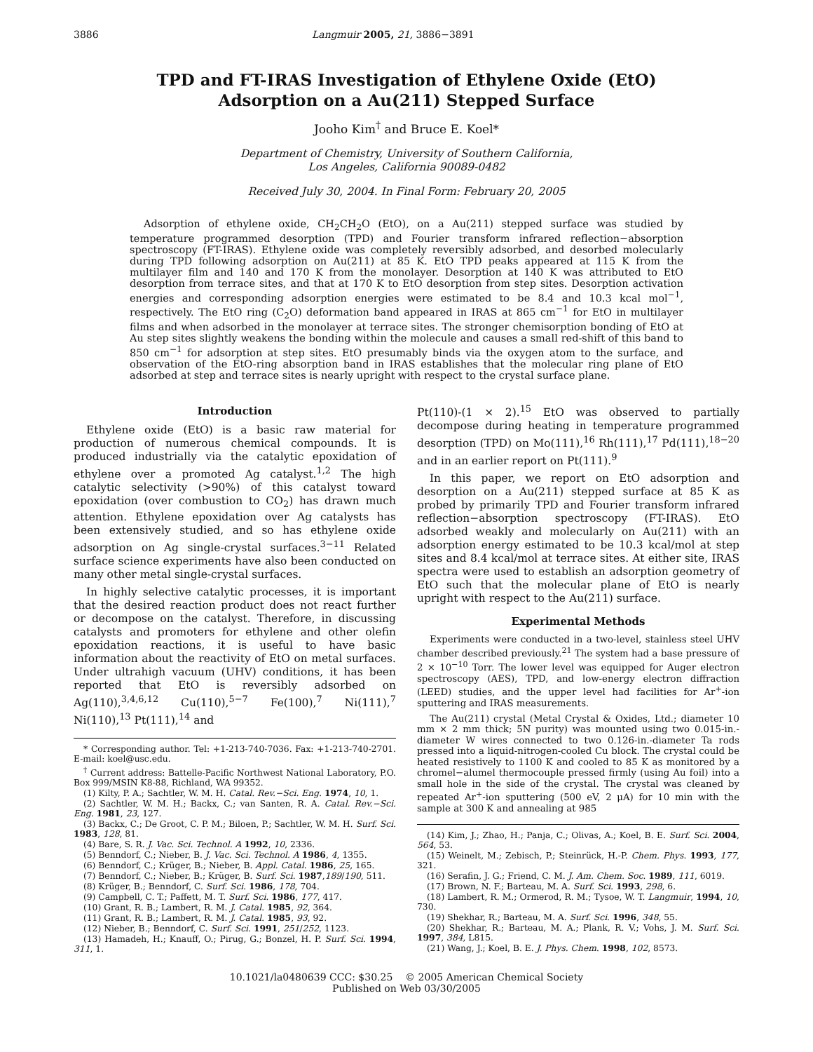3886 Langmuir 2005, 21, 3886−3891
TPD and FT-IRAS Investigation of Ethylene Oxide (EtO)
Adsorption on a Au(211) Stepped Surface
Jooho Kim<sup>†</sup> and Bruce E. Koel*
Department of Chemistry, University of Southern California,
Los Angeles, California 90089-0482
Received July 30, 2004. In Final Form: February 20, 2005
Adsorption of ethylene oxide, CH<sub>2</sub>CH<sub>2</sub>O (EtO), on a Au(211) stepped surface was studied by temperature programmed desorption (TPD) and Fourier transform infrared reflection−absorption spectroscopy (FT-IRAS). Ethylene oxide was completely reversibly adsorbed, and desorbed molecularly during TPD following adsorption on Au(211) at 85 K. EtO TPD peaks appeared at 115 K from the multilayer film and 140 and 170 K from the monolayer. Desorption at 140 K was attributed to EtO desorption from terrace sites, and that at 170 K to EtO desorption from step sites. Desorption activation energies and corresponding adsorption energies were estimated to be 8.4 and 10.3 kcal mol<sup>−1</sup>, respectively. The EtO ring (C<sub>2</sub>O) deformation band appeared in IRAS at 865 cm<sup>−1</sup> for EtO in multilayer films and when adsorbed in the monolayer at terrace sites. The stronger chemisorption bonding of EtO at Au step sites slightly weakens the bonding within the molecule and causes a small red-shift of this band to 850 cm<sup>−1</sup> for adsorption at step sites. EtO presumably binds via the oxygen atom to the surface, and observation of the EtO-ring absorption band in IRAS establishes that the molecular ring plane of EtO adsorbed at step and terrace sites is nearly upright with respect to the crystal surface plane.
Introduction
Ethylene oxide (EtO) is a basic raw material for production of numerous chemical compounds. It is produced industrially via the catalytic epoxidation of ethylene over a promoted Ag catalyst.<sup>1,2</sup> The high catalytic selectivity (>90%) of this catalyst toward epoxidation (over combustion to CO<sub>2</sub>) has drawn much attention. Ethylene epoxidation over Ag catalysts has been extensively studied, and so has ethylene oxide adsorption on Ag single-crystal surfaces.<sup>3−11</sup> Related surface science experiments have also been conducted on many other metal single-crystal surfaces.
In highly selective catalytic processes, it is important that the desired reaction product does not react further or decompose on the catalyst. Therefore, in discussing catalysts and promoters for ethylene and other olefin epoxidation reactions, it is useful to have basic information about the reactivity of EtO on metal surfaces. Under ultrahigh vacuum (UHV) conditions, it has been reported that EtO is reversibly adsorbed on Ag(110),<sup>3,4,6,12</sup> Cu(110),<sup>5−7</sup> Fe(100),<sup>7</sup> Ni(111),<sup>7</sup> Ni(110),<sup>13</sup> Pt(111),<sup>14</sup> and
* Corresponding author. Tel: +1-213-740-7036. Fax: +1-213-740-2701. E-mail: koel@usc.edu.
<sup>†</sup> Current address: Battelle-Pacific Northwest National Laboratory, P.O. Box 999/MSIN K8-88, Richland, WA 99352.
(1) Kilty, P. A.; Sachtler, W. M. H. Catal. Rev.−Sci. Eng. 1974, 10, 1.
(2) Sachtler, W. M. H.; Backx, C.; van Santen, R. A. Catal. Rev.−Sci. Eng. 1981, 23, 127.
(3) Backx, C.; De Groot, C. P. M.; Biloen, P.; Sachtler, W. M. H. Surf. Sci. 1983, 128, 81.
(4) Bare, S. R. J. Vac. Sci. Technol. A 1992, 10, 2336.
(5) Benndorf, C.; Nieber, B. J. Vac. Sci. Technol. A 1986, 4, 1355.
(6) Benndorf, C.; Krüger, B.; Nieber, B. Appl. Catal. 1986, 25, 165.
(7) Benndorf, C.; Nieber, B.; Krüger, B. Surf. Sci. 1987,189/190, 511.
(8) Krüger, B.; Benndorf, C. Surf. Sci. 1986, 178, 704.
(9) Campbell, C. T.; Paffett, M. T. Surf. Sci. 1986, 177, 417.
(10) Grant, R. B.; Lambert, R. M. J. Catal. 1985, 92, 364.
(11) Grant, R. B.; Lambert, R. M. J. Catal. 1985, 93, 92.
(12) Nieber, B.; Benndorf, C. Surf. Sci. 1991, 251/252, 1123.
(13) Hamadeh, H.; Knauff, O.; Pirug, G.; Bonzel, H. P. Surf. Sci. 1994, 311, 1.
Pt(110)-(1 × 2).<sup>15</sup> EtO was observed to partially decompose during heating in temperature programmed desorption (TPD) on Mo(111),<sup>16</sup> Rh(111),<sup>17</sup> Pd(111),<sup>18−20</sup> and in an earlier report on Pt(111).<sup>9</sup>
In this paper, we report on EtO adsorption and desorption on a Au(211) stepped surface at 85 K as probed by primarily TPD and Fourier transform infrared reflection−absorption spectroscopy (FT-IRAS). EtO adsorbed weakly and molecularly on Au(211) with an adsorption energy estimated to be 10.3 kcal/mol at step sites and 8.4 kcal/mol at terrace sites. At either site, IRAS spectra were used to establish an adsorption geometry of EtO such that the molecular plane of EtO is nearly upright with respect to the Au(211) surface.
Experimental Methods
Experiments were conducted in a two-level, stainless steel UHV chamber described previously.<sup>21</sup> The system had a base pressure of 2 × 10<sup>−10</sup> Torr. The lower level was equipped for Auger electron spectroscopy (AES), TPD, and low-energy electron diffraction (LEED) studies, and the upper level had facilities for Ar<sup>+</sup>-ion sputtering and IRAS measurements.
The Au(211) crystal (Metal Crystal & Oxides, Ltd.; diameter 10 mm × 2 mm thick; 5N purity) was mounted using two 0.015-in.-diameter W wires connected to two 0.126-in.-diameter Ta rods pressed into a liquid-nitrogen-cooled Cu block. The crystal could be heated resistively to 1100 K and cooled to 85 K as monitored by a chromel−alumel thermocouple pressed firmly (using Au foil) into a small hole in the side of the crystal. The crystal was cleaned by repeated Ar<sup>+</sup>-ion sputtering (500 eV, 2 μA) for 10 min with the sample at 300 K and annealing at 985
(14) Kim, J.; Zhao, H.; Panja, C.; Olivas, A.; Koel, B. E. Surf. Sci. 2004, 564, 53.
(15) Weinelt, M.; Zebisch, P.; Steinrück, H.-P. Chem. Phys. 1993, 177, 321.
(16) Serafin, J. G.; Friend, C. M. J. Am. Chem. Soc. 1989, 111, 6019.
(17) Brown, N. F.; Barteau, M. A. Surf. Sci. 1993, 298, 6.
(18) Lambert, R. M.; Ormerod, R. M.; Tysoe, W. T. Langmuir, 1994, 10, 730.
(19) Shekhar, R.; Barteau, M. A. Surf. Sci. 1996, 348, 55.
(20) Shekhar, R.; Barteau, M. A.; Plank, R. V.; Vohs, J. M. Surf. Sci. 1997, 384, L815.
(21) Wang, J.; Koel, B. E. J. Phys. Chem. 1998, 102, 8573.
10.1021/la0480639 CCC: $30.25 © 2005 American Chemical Society
Published on Web 03/30/2005